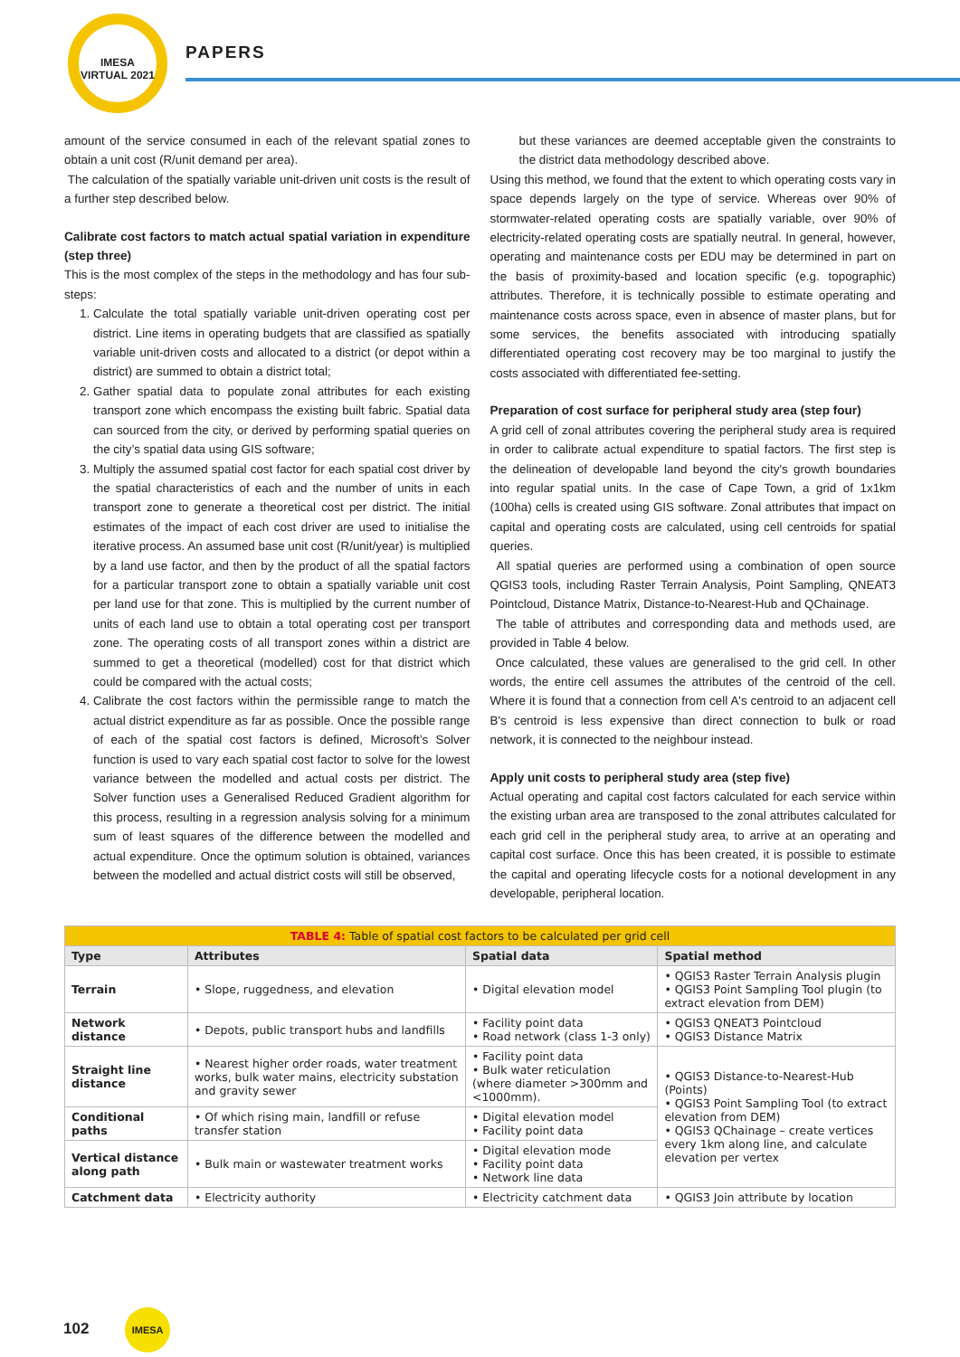IMESA
VIRTUAL 2021
PAPERS
amount of the service consumed in each of the relevant spatial zones to obtain a unit cost (R/unit demand per area).
The calculation of the spatially variable unit-driven unit costs is the result of a further step described below.
Calibrate cost factors to match actual spatial variation in expenditure (step three)
This is the most complex of the steps in the methodology and has four sub-steps:
1. Calculate the total spatially variable unit-driven operating cost per district. Line items in operating budgets that are classified as spatially variable unit-driven costs and allocated to a district (or depot within a district) are summed to obtain a district total;
2. Gather spatial data to populate zonal attributes for each existing transport zone which encompass the existing built fabric. Spatial data can sourced from the city, or derived by performing spatial queries on the city’s spatial data using GIS software;
3. Multiply the assumed spatial cost factor for each spatial cost driver by the spatial characteristics of each and the number of units in each transport zone to generate a theoretical cost per district. The initial estimates of the impact of each cost driver are used to initialise the iterative process. An assumed base unit cost (R/unit/year) is multiplied by a land use factor, and then by the product of all the spatial factors for a particular transport zone to obtain a spatially variable unit cost per land use for that zone. This is multiplied by the current number of units of each land use to obtain a total operating cost per transport zone. The operating costs of all transport zones within a district are summed to get a theoretical (modelled) cost for that district which could be compared with the actual costs;
4. Calibrate the cost factors within the permissible range to match the actual district expenditure as far as possible. Once the possible range of each of the spatial cost factors is defined, Microsoft’s Solver function is used to vary each spatial cost factor to solve for the lowest variance between the modelled and actual costs per district. The Solver function uses a Generalised Reduced Gradient algorithm for this process, resulting in a regression analysis solving for a minimum sum of least squares of the difference between the modelled and actual expenditure. Once the optimum solution is obtained, variances between the modelled and actual district costs will still be observed,
but these variances are deemed acceptable given the constraints to the district data methodology described above.
Using this method, we found that the extent to which operating costs vary in space depends largely on the type of service. Whereas over 90% of stormwater-related operating costs are spatially variable, over 90% of electricity-related operating costs are spatially neutral. In general, however, operating and maintenance costs per EDU may be determined in part on the basis of proximity-based and location specific (e.g. topographic) attributes. Therefore, it is technically possible to estimate operating and maintenance costs across space, even in absence of master plans, but for some services, the benefits associated with introducing spatially differentiated operating cost recovery may be too marginal to justify the costs associated with differentiated fee-setting.
Preparation of cost surface for peripheral study area (step four)
A grid cell of zonal attributes covering the peripheral study area is required in order to calibrate actual expenditure to spatial factors. The first step is the delineation of developable land beyond the city's growth boundaries into regular spatial units. In the case of Cape Town, a grid of 1x1km (100ha) cells is created using GIS software. Zonal attributes that impact on capital and operating costs are calculated, using cell centroids for spatial queries.
All spatial queries are performed using a combination of open source QGIS3 tools, including Raster Terrain Analysis, Point Sampling, QNEAT3 Pointcloud, Distance Matrix, Distance-to-Nearest-Hub and QChainage.
The table of attributes and corresponding data and methods used, are provided in Table 4 below.
Once calculated, these values are generalised to the grid cell. In other words, the entire cell assumes the attributes of the centroid of the cell. Where it is found that a connection from cell A's centroid to an adjacent cell B's centroid is less expensive than direct connection to bulk or road network, it is connected to the neighbour instead.
Apply unit costs to peripheral study area (step five)
Actual operating and capital cost factors calculated for each service within the existing urban area are transposed to the zonal attributes calculated for each grid cell in the peripheral study area, to arrive at an operating and capital cost surface. Once this has been created, it is possible to estimate the capital and operating lifecycle costs for a notional development in any developable, peripheral location.
| TABLE 4: Table of spatial cost factors to be calculated per grid cell | | | |
| --- | --- | --- | --- |
| Type | Attributes | Spatial data | Spatial method |
| Terrain | • Slope, ruggedness, and elevation | • Digital elevation model | • QGIS3 Raster Terrain Analysis plugin • QGIS3 Point Sampling Tool plugin (to extract elevation from DEM) |
| Network distance | • Depots, public transport hubs and landfills | • Facility point data • Road network (class 1-3 only) | • QGIS3 QNEAT3 Pointcloud • QGIS3 Distance Matrix |
| Straight line distance | • Nearest higher order roads, water treatment works, bulk water mains, electricity substation and gravity sewer | • Facility point data • Bulk water reticulation (where diameter >300mm and <1000mm). | • QGIS3 Distance-to-Nearest-Hub (Points) • QGIS3 Point Sampling Tool (to extract elevation from DEM) • QGIS3 QChainage – create vertices every 1km along line, and calculate elevation per vertex |
| Conditional paths | • Of which rising main, landfill or refuse transfer station | • Digital elevation model • Facility point data | |
| Vertical distance along path | • Bulk main or wastewater treatment works | • Digital elevation mode • Facility point data • Network line data | |
| Catchment data | • Electricity authority | • Electricity catchment data | • QGIS3 Join attribute by location |
102 IMESA